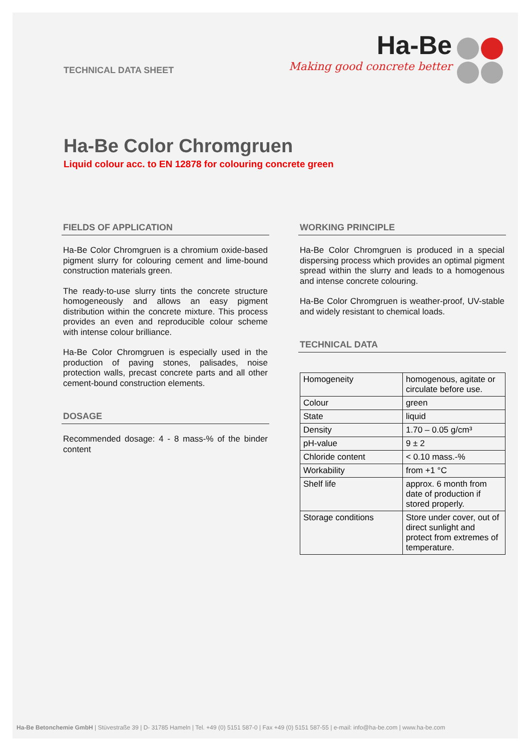TECHNICAL DATA SHEET
Ha-Be
Making good concrete better
Ha-Be Color Chromgruen
Liquid colour acc. to EN 12878 for colouring concrete green
FIELDS OF APPLICATION
Ha-Be Color Chromgruen is a chromium oxide-based pigment slurry for colouring cement and lime-bound construction materials green.
The ready-to-use slurry tints the concrete structure homogeneously and allows an easy pigment distribution within the concrete mixture. This process provides an even and reproducible colour scheme with intense colour brilliance.
Ha-Be Color Chromgruen is especially used in the production of paving stones, palisades, noise protection walls, precast concrete parts and all other cement-bound construction elements.
DOSAGE
Recommended dosage: 4 - 8 mass-% of the binder content
WORKING PRINCIPLE
Ha-Be Color Chromgruen is produced in a special dispersing process which provides an optimal pigment spread within the slurry and leads to a homogenous and intense concrete colouring.
Ha-Be Color Chromgruen is weather-proof, UV-stable and widely resistant to chemical loads.
TECHNICAL DATA
| Homogeneity | homogenous, agitate or circulate before use. |
| Colour | green |
| State | liquid |
| Density | 1.70 – 0.05 g/cm³ |
| pH-value | 9 ± 2 |
| Chloride content | < 0.10 mass.-% |
| Workability | from +1 °C |
| Shelf life | approx. 6 month from date of production if stored properly. |
| Storage conditions | Store under cover, out of direct sunlight and protect from extremes of temperature. |
Ha-Be Betonchemie GmbH | Stüvestraße 39 | D- 31785 Hameln | Tel. +49 (0) 5151 587-0 | Fax +49 (0) 5151 587-55 | e-mail: info@ha-be.com | www.ha-be.com